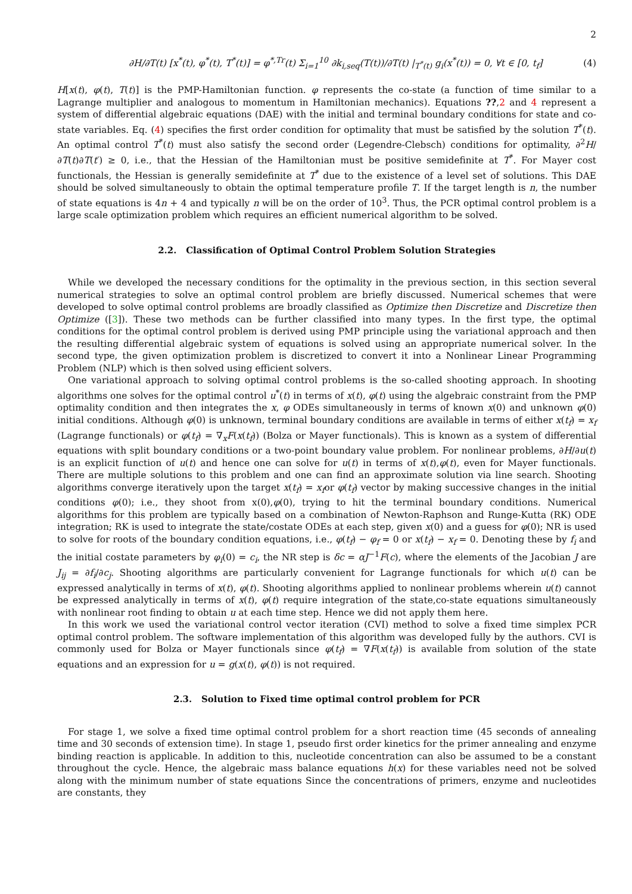2
∂H/∂T(t) [x<sup>*</sup>(t), φ<sup>*</sup>(t), T<sup>*</sup>(t)] = φ<sup>*,Tr</sup>(t) Σ<sub>i=1</sub><sup>10</sup> ∂k<sub>i,seq</sub>(T(t))/∂T(t) |<sub>T<sup>*</sup>(t)</sub> g<sub>i</sub>(x<sup>*</sup>(t)) = 0, ∀t ∈ [0, t<sub>f</sub>] (4)
H[x(t), φ(t), T(t)] is the PMP-Hamiltonian function. φ represents the co-state (a function of time similar to a Lagrange multiplier and analogous to momentum in Hamiltonian mechanics). Equations ??,2 and 4 represent a system of differential algebraic equations (DAE) with the initial and terminal boundary conditions for state and co-state variables. Eq. (4) specifies the first order condition for optimality that must be satisfied by the solution T<sup>*</sup>(t). An optimal control T<sup>*</sup>(t) must also satisfy the second order (Legendre-Clebsch) conditions for optimality, ∂<sup>2</sup>H/∂T(t)∂T(t′) ≥ 0, i.e., that the Hessian of the Hamiltonian must be positive semidefinite at T<sup>*</sup>. For Mayer cost functionals, the Hessian is generally semidefinite at T<sup>*</sup> due to the existence of a level set of solutions. This DAE should be solved simultaneously to obtain the optimal temperature profile T. If the target length is n, the number of state equations is 4n + 4 and typically n will be on the order of 10<sup>3</sup>. Thus, the PCR optimal control problem is a large scale optimization problem which requires an efficient numerical algorithm to be solved.
2.2. Classification of Optimal Control Problem Solution Strategies
While we developed the necessary conditions for the optimality in the previous section, in this section several numerical strategies to solve an optimal control problem are briefly discussed. Numerical schemes that were developed to solve optimal control problems are broadly classified as Optimize then Discretize and Discretize then Optimize ([3]). These two methods can be further classified into many types. In the first type, the optimal conditions for the optimal control problem is derived using PMP principle using the variational approach and then the resulting differential algebraic system of equations is solved using an appropriate numerical solver. In the second type, the given optimization problem is discretized to convert it into a Nonlinear Linear Programming Problem (NLP) which is then solved using efficient solvers.
One variational approach to solving optimal control problems is the so-called shooting approach. In shooting algorithms one solves for the optimal control u<sup>*</sup>(t) in terms of x(t), φ(t) using the algebraic constraint from the PMP optimality condition and then integrates the x, φ ODEs simultaneously in terms of known x(0) and unknown φ(0) initial conditions. Although φ(0) is unknown, terminal boundary conditions are available in terms of either x(t<sub>f</sub>) = x<sub>f</sub> (Lagrange functionals) or φ(t<sub>f</sub>) = ∇<sub>x</sub>F(x(t<sub>f</sub>)) (Bolza or Mayer functionals). This is known as a system of differential equations with split boundary conditions or a two-point boundary value problem. For nonlinear problems, ∂H/∂u(t) is an explicit function of u(t) and hence one can solve for u(t) in terms of x(t),φ(t), even for Mayer functionals. There are multiple solutions to this problem and one can find an approximate solution via line search. Shooting algorithms converge iteratively upon the target x(t<sub>f</sub>) = x<sub>f</sub>or φ(t<sub>f</sub>) vector by making successive changes in the initial conditions φ(0); i.e., they shoot from x(0),φ(0), trying to hit the terminal boundary conditions. Numerical algorithms for this problem are typically based on a combination of Newton-Raphson and Runge-Kutta (RK) ODE integration; RK is used to integrate the state/costate ODEs at each step, given x(0) and a guess for φ(0); NR is used to solve for roots of the boundary condition equations, i.e., φ(t<sub>f</sub>) − φ<sub>f</sub> = 0 or x(t<sub>f</sub>) − x<sub>f</sub> = 0. Denoting these by f<sub>i</sub> and the initial costate parameters by φ<sub>i</sub>(0) = c<sub>i</sub>, the NR step is δc = αJ<sup>−1</sup>F(c), where the elements of the Jacobian J are J<sub>ij</sub> = ∂f<sub>i</sub>/∂c<sub>j</sub>. Shooting algorithms are particularly convenient for Lagrange functionals for which u(t) can be expressed analytically in terms of x(t), φ(t). Shooting algorithms applied to nonlinear problems wherein u(t) cannot be expressed analytically in terms of x(t), φ(t) require integration of the state,co-state equations simultaneously with nonlinear root finding to obtain u at each time step. Hence we did not apply them here.
In this work we used the variational control vector iteration (CVI) method to solve a fixed time simplex PCR optimal control problem. The software implementation of this algorithm was developed fully by the authors. CVI is commonly used for Bolza or Mayer functionals since φ(t<sub>f</sub>) = ∇F(x(t<sub>f</sub>)) is available from solution of the state equations and an expression for u = g(x(t), φ(t)) is not required.
2.3. Solution to Fixed time optimal control problem for PCR
For stage 1, we solve a fixed time optimal control problem for a short reaction time (45 seconds of annealing time and 30 seconds of extension time). In stage 1, pseudo first order kinetics for the primer annealing and enzyme binding reaction is applicable. In addition to this, nucleotide concentration can also be assumed to be a constant throughout the cycle. Hence, the algebraic mass balance equations h(x) for these variables need not be solved along with the minimum number of state equations Since the concentrations of primers, enzyme and nucleotides are constants, they